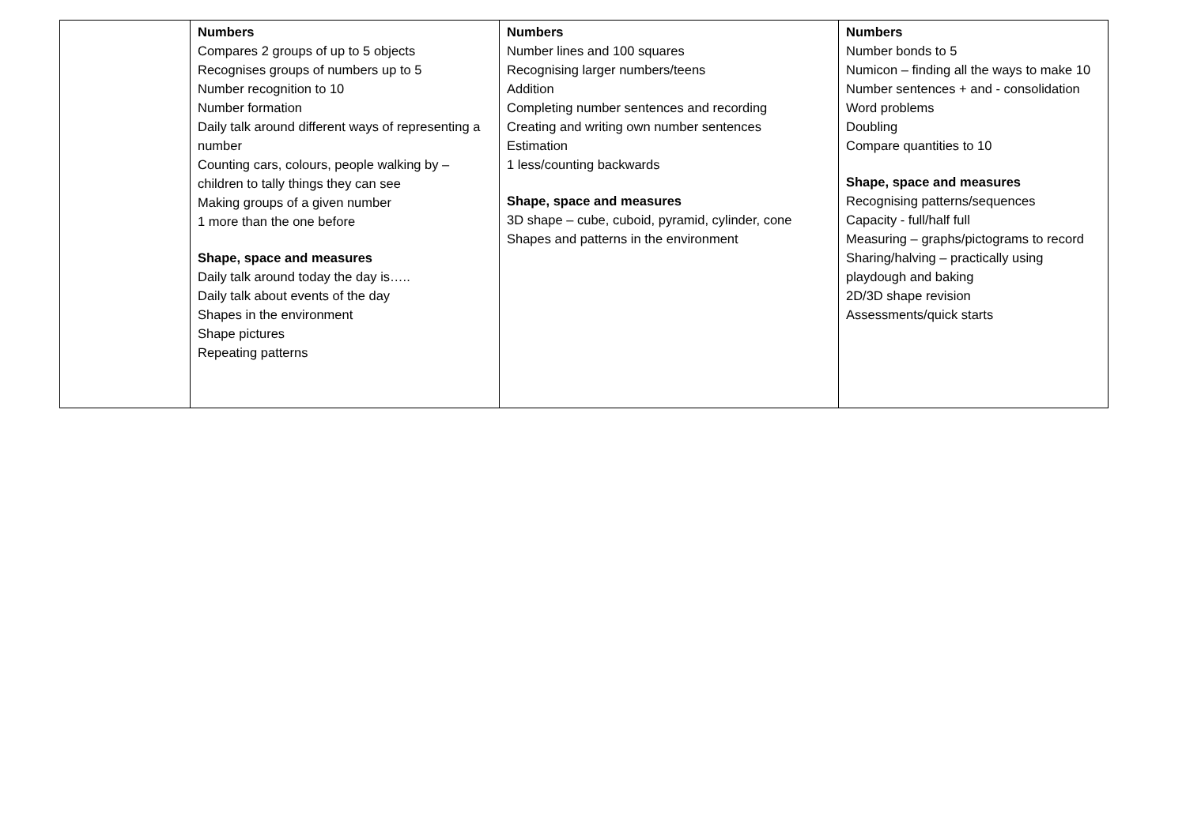| | Numbers Compares 2 groups of up to 5 objects Recognises groups of numbers up to 5 Number recognition to 10 Number formation Daily talk around different ways of representing a number Counting cars, colours, people walking by – children to tally things they can see Making groups of a given number 1 more than the one before Shape, space and measures Daily talk around today the day is….. Daily talk about events of the day Shapes in the environment Shape pictures Repeating patterns | Numbers Number lines and 100 squares Recognising larger numbers/teens Addition Completing number sentences and recording Creating and writing own number sentences Estimation 1 less/counting backwards Shape, space and measures 3D shape – cube, cuboid, pyramid, cylinder, cone Shapes and patterns in the environment | Numbers Number bonds to 5 Numicon – finding all the ways to make 10 Number sentences + and - consolidation Word problems Doubling Compare quantities to 10 Shape, space and measures Recognising patterns/sequences Capacity - full/half full Measuring – graphs/pictograms to record Sharing/halving – practically using playdough and baking 2D/3D shape revision Assessments/quick starts |